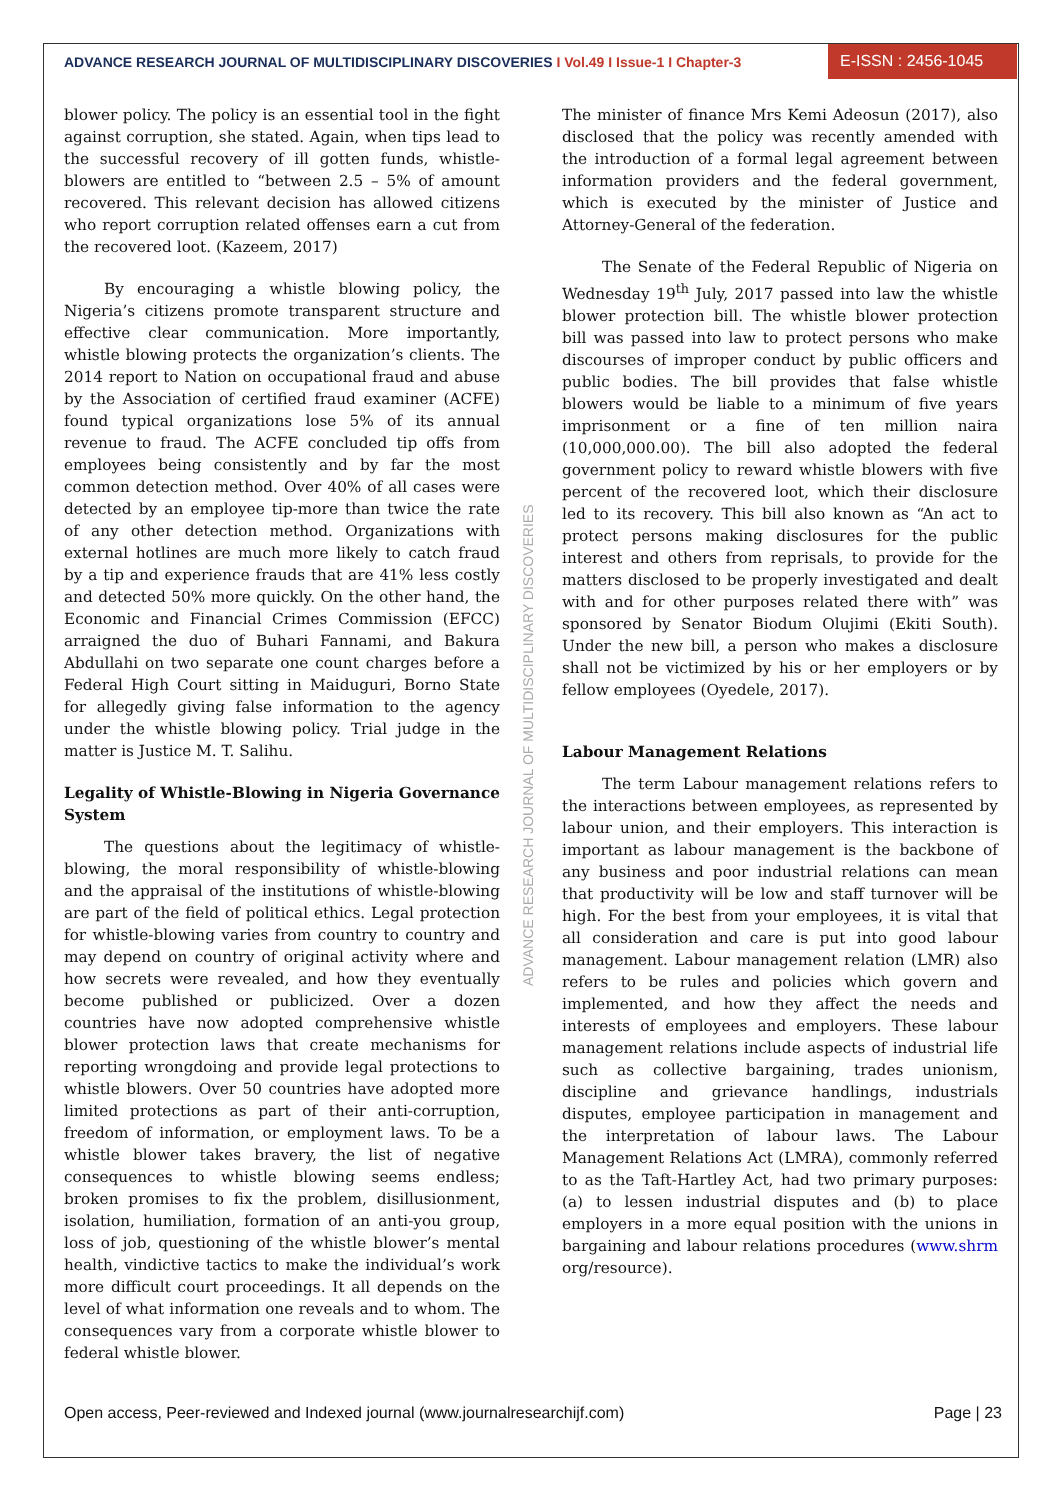ADVANCE RESEARCH JOURNAL OF MULTIDISCIPLINARY DISCOVERIES I Vol.49 I Issue-1 I Chapter-3
E-ISSN : 2456-1045
blower policy. The policy is an essential tool in the fight against corruption, she stated. Again, when tips lead to the successful recovery of ill gotten funds, whistle-blowers are entitled to “between 2.5 – 5% of amount recovered. This relevant decision has allowed citizens who report corruption related offenses earn a cut from the recovered loot. (Kazeem, 2017)
By encouraging a whistle blowing policy, the Nigeria’s citizens promote transparent structure and effective clear communication. More importantly, whistle blowing protects the organization’s clients. The 2014 report to Nation on occupational fraud and abuse by the Association of certified fraud examiner (ACFE) found typical organizations lose 5% of its annual revenue to fraud. The ACFE concluded tip offs from employees being consistently and by far the most common detection method. Over 40% of all cases were detected by an employee tip-more than twice the rate of any other detection method. Organizations with external hotlines are much more likely to catch fraud by a tip and experience frauds that are 41% less costly and detected 50% more quickly. On the other hand, the Economic and Financial Crimes Commission (EFCC) arraigned the duo of Buhari Fannami, and Bakura Abdullahi on two separate one count charges before a Federal High Court sitting in Maiduguri, Borno State for allegedly giving false information to the agency under the whistle blowing policy. Trial judge in the matter is Justice M. T. Salihu.
Legality of Whistle-Blowing in Nigeria Governance System
The questions about the legitimacy of whistle-blowing, the moral responsibility of whistle-blowing and the appraisal of the institutions of whistle-blowing are part of the field of political ethics. Legal protection for whistle-blowing varies from country to country and may depend on country of original activity where and how secrets were revealed, and how they eventually become published or publicized. Over a dozen countries have now adopted comprehensive whistle blower protection laws that create mechanisms for reporting wrongdoing and provide legal protections to whistle blowers. Over 50 countries have adopted more limited protections as part of their anti-corruption, freedom of information, or employment laws. To be a whistle blower takes bravery, the list of negative consequences to whistle blowing seems endless; broken promises to fix the problem, disillusionment, isolation, humiliation, formation of an anti-you group, loss of job, questioning of the whistle blower’s mental health, vindictive tactics to make the individual’s work more difficult court proceedings. It all depends on the level of what information one reveals and to whom. The consequences vary from a corporate whistle blower to federal whistle blower.
The minister of finance Mrs Kemi Adeosun (2017), also disclosed that the policy was recently amended with the introduction of a formal legal agreement between information providers and the federal government, which is executed by the minister of Justice and Attorney-General of the federation.
The Senate of the Federal Republic of Nigeria on Wednesday 19<sup>th</sup> July, 2017 passed into law the whistle blower protection bill. The whistle blower protection bill was passed into law to protect persons who make discourses of improper conduct by public officers and public bodies. The bill provides that false whistle blowers would be liable to a minimum of five years imprisonment or a fine of ten million naira (10,000,000.00). The bill also adopted the federal government policy to reward whistle blowers with five percent of the recovered loot, which their disclosure led to its recovery. This bill also known as “An act to protect persons making disclosures for the public interest and others from reprisals, to provide for the matters disclosed to be properly investigated and dealt with and for other purposes related there with” was sponsored by Senator Biodum Olujimi (Ekiti South). Under the new bill, a person who makes a disclosure shall not be victimized by his or her employers or by fellow employees (Oyedele, 2017).
Labour Management Relations
The term Labour management relations refers to the interactions between employees, as represented by labour union, and their employers. This interaction is important as labour management is the backbone of any business and poor industrial relations can mean that productivity will be low and staff turnover will be high. For the best from your employees, it is vital that all consideration and care is put into good labour management. Labour management relation (LMR) also refers to be rules and policies which govern and implemented, and how they affect the needs and interests of employees and employers. These labour management relations include aspects of industrial life such as collective bargaining, trades unionism, discipline and grievance handlings, industrials disputes, employee participation in management and the interpretation of labour laws. The Labour Management Relations Act (LMRA), commonly referred to as the Taft-Hartley Act, had two primary purposes: (a) to lessen industrial disputes and (b) to place employers in a more equal position with the unions in bargaining and labour relations procedures (www.shrm org/resource).
ADVANCE RESEARCH JOURNAL OF MULTIDISCIPLINARY DISCOVERIES
Open access, Peer-reviewed and Indexed journal (www.journalresearchijf.com) Page | 23